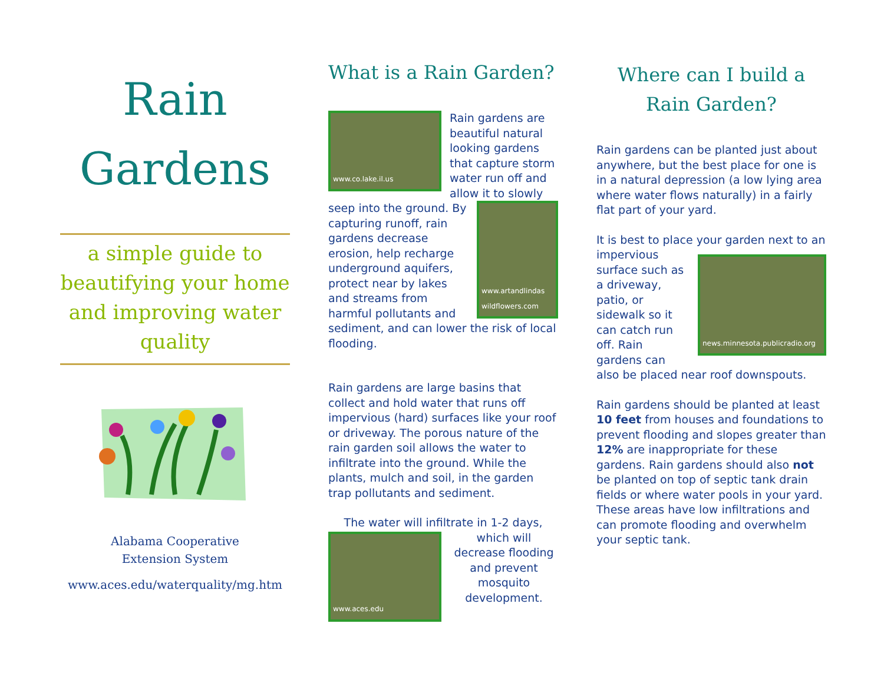Rain
Gardens
a simple guide to beautifying your home and improving water quality
Alabama Cooperative
Extension System
www.aces.edu/waterquality/mg.htm
What is a Rain Garden?
www.co.lake.il.us
Rain gardens are beautiful natural looking gardens that capture storm water run off and allow it to slowly seep into the ground. By
www.artandlindas wildflowers.com
capturing runoff, rain gardens decrease erosion, help recharge underground aquifers, protect near by lakes and streams from harmful pollutants and sediment, and can lower the risk of local flooding.
Rain gardens are large basins that collect and hold water that runs off impervious (hard) surfaces like your roof or driveway. The porous nature of the rain garden soil allows the water to infiltrate into the ground. While the plants, mulch and soil, in the garden trap pollutants and sediment.
The water will infiltrate in 1-2 days,
www.aces.edu
which will decrease flooding and prevent mosquito development.
Where can I build a Rain Garden?
Rain gardens can be planted just about anywhere, but the best place for one is in a natural depression (a low lying area where water flows naturally) in a fairly flat part of your yard.
It is best to place your garden next to an impervious
news.minnesota.publicradio.org
surface such as a driveway, patio, or sidewalk so it can catch run off. Rain gardens can also be placed near roof downspouts.
Rain gardens should be planted at least 10 feet from houses and foundations to prevent flooding and slopes greater than 12% are inappropriate for these gardens. Rain gardens should also not be planted on top of septic tank drain fields or where water pools in your yard. These areas have low infiltrations and can promote flooding and overwhelm your septic tank.